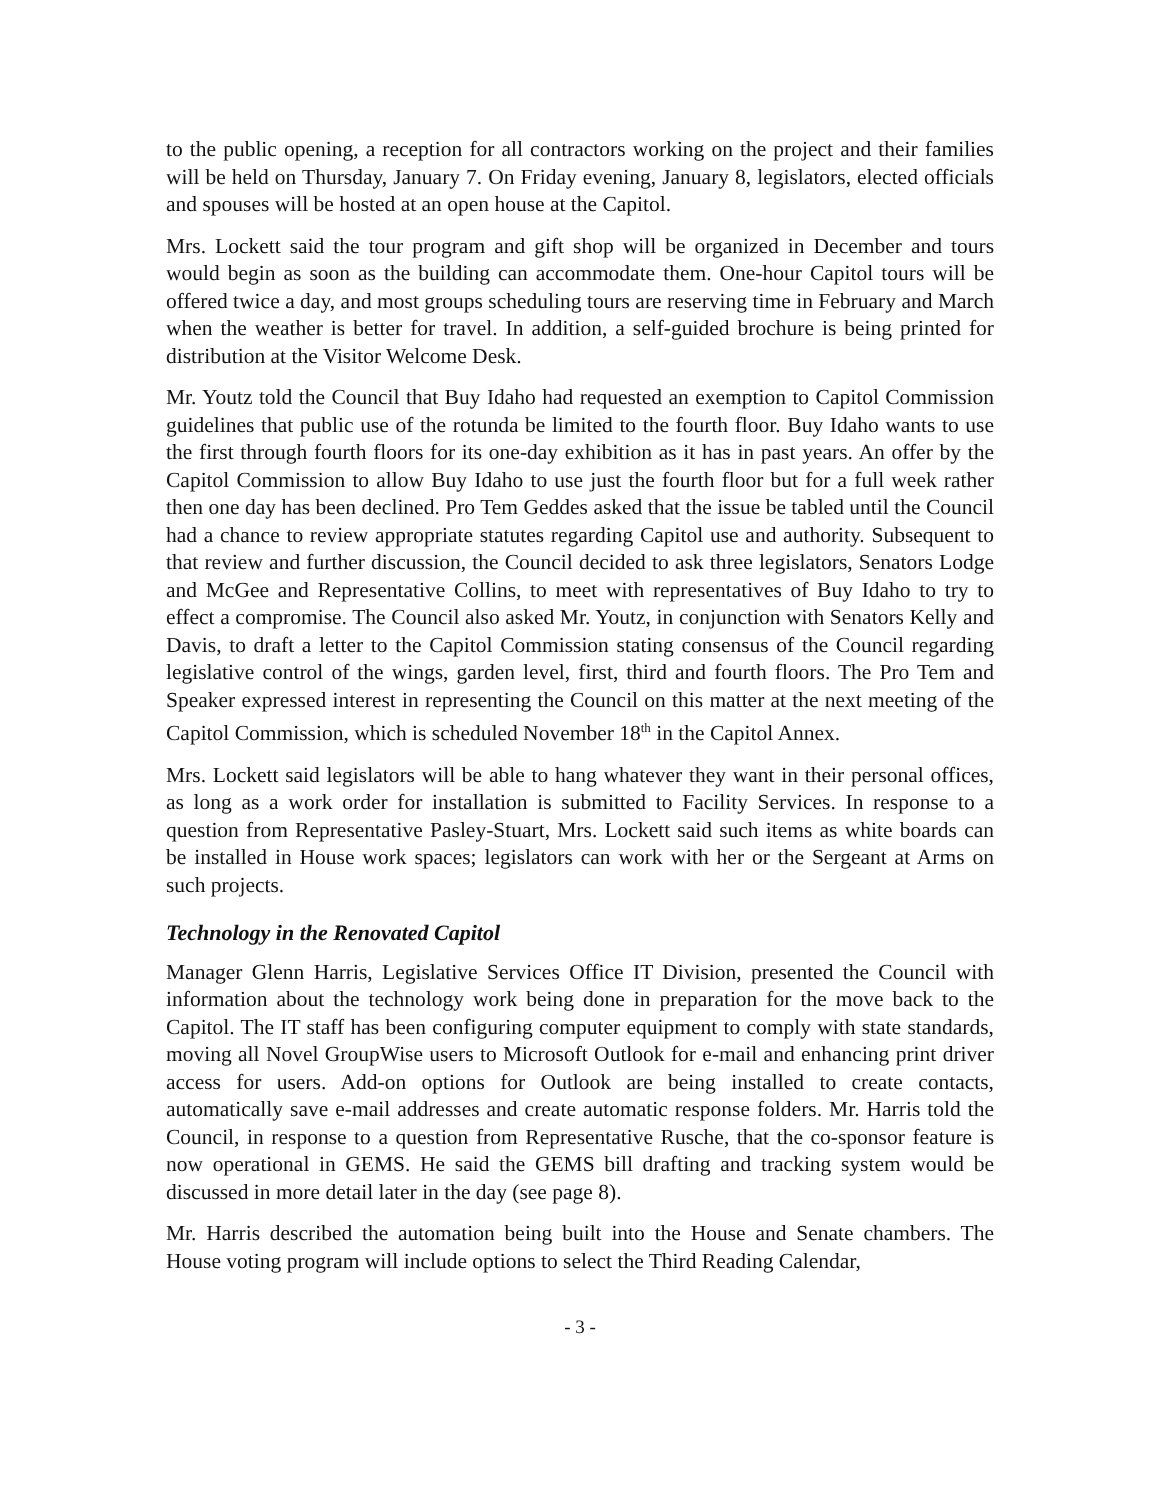to the public opening, a reception for all contractors working on the project and their families will be held on Thursday, January 7. On Friday evening, January 8, legislators, elected officials and spouses will be hosted at an open house at the Capitol.
Mrs. Lockett said the tour program and gift shop will be organized in December and tours would begin as soon as the building can accommodate them. One-hour Capitol tours will be offered twice a day, and most groups scheduling tours are reserving time in February and March when the weather is better for travel. In addition, a self-guided brochure is being printed for distribution at the Visitor Welcome Desk.
Mr. Youtz told the Council that Buy Idaho had requested an exemption to Capitol Commission guidelines that public use of the rotunda be limited to the fourth floor. Buy Idaho wants to use the first through fourth floors for its one-day exhibition as it has in past years. An offer by the Capitol Commission to allow Buy Idaho to use just the fourth floor but for a full week rather then one day has been declined. Pro Tem Geddes asked that the issue be tabled until the Council had a chance to review appropriate statutes regarding Capitol use and authority. Subsequent to that review and further discussion, the Council decided to ask three legislators, Senators Lodge and McGee and Representative Collins, to meet with representatives of Buy Idaho to try to effect a compromise. The Council also asked Mr. Youtz, in conjunction with Senators Kelly and Davis, to draft a letter to the Capitol Commission stating consensus of the Council regarding legislative control of the wings, garden level, first, third and fourth floors. The Pro Tem and Speaker expressed interest in representing the Council on this matter at the next meeting of the Capitol Commission, which is scheduled November 18<sup>th</sup> in the Capitol Annex.
Mrs. Lockett said legislators will be able to hang whatever they want in their personal offices, as long as a work order for installation is submitted to Facility Services. In response to a question from Representative Pasley-Stuart, Mrs. Lockett said such items as white boards can be installed in House work spaces; legislators can work with her or the Sergeant at Arms on such projects.
Technology in the Renovated Capitol
Manager Glenn Harris, Legislative Services Office IT Division, presented the Council with information about the technology work being done in preparation for the move back to the Capitol. The IT staff has been configuring computer equipment to comply with state standards, moving all Novel GroupWise users to Microsoft Outlook for e-mail and enhancing print driver access for users. Add-on options for Outlook are being installed to create contacts, automatically save e-mail addresses and create automatic response folders. Mr. Harris told the Council, in response to a question from Representative Rusche, that the co-sponsor feature is now operational in GEMS. He said the GEMS bill drafting and tracking system would be discussed in more detail later in the day (see page 8).
Mr. Harris described the automation being built into the House and Senate chambers. The House voting program will include options to select the Third Reading Calendar,
- 3 -